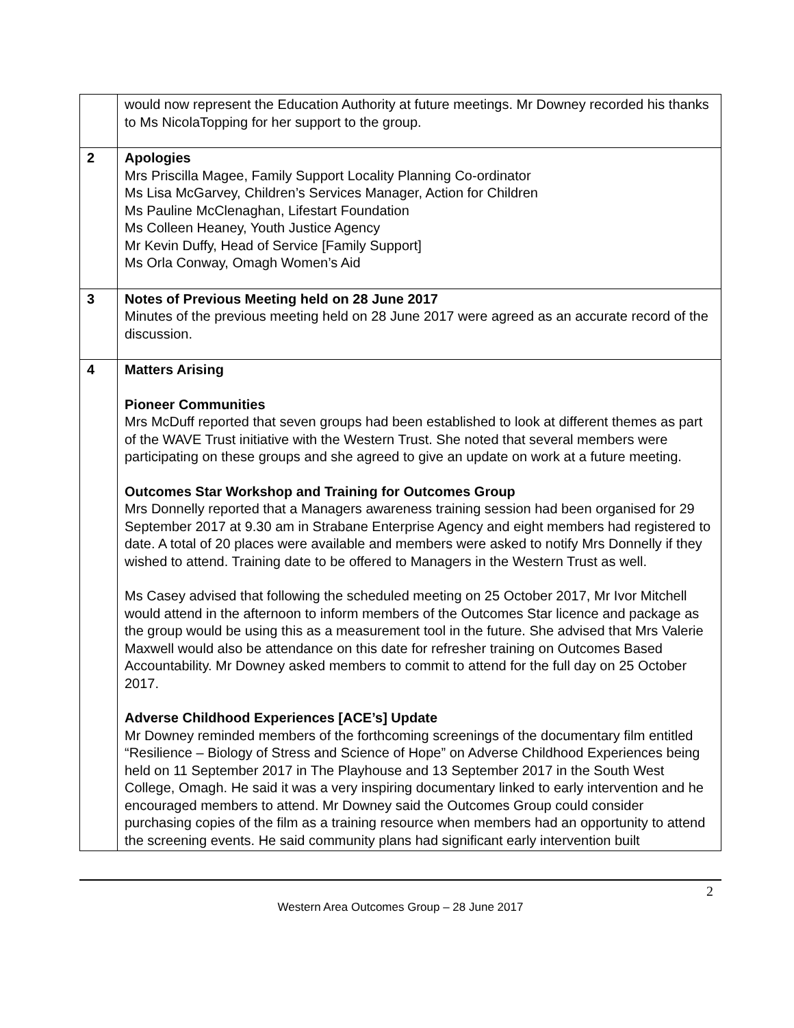| | would now represent the Education Authority at future meetings. Mr Downey recorded his thanks to Ms NicolaTopping for her support to the group. |
| 2 | Apologies Mrs Priscilla Magee, Family Support Locality Planning Co-ordinator Ms Lisa McGarvey, Children’s Services Manager, Action for Children Ms Pauline McClenaghan, Lifestart Foundation Ms Colleen Heaney, Youth Justice Agency Mr Kevin Duffy, Head of Service [Family Support] Ms Orla Conway, Omagh Women’s Aid |
| 3 | Notes of Previous Meeting held on 28 June 2017 Minutes of the previous meeting held on 28 June 2017 were agreed as an accurate record of the discussion. |
| 4 | Matters Arising Pioneer Communities Mrs McDuff reported that seven groups had been established to look at different themes as part of the WAVE Trust initiative with the Western Trust. She noted that several members were participating on these groups and she agreed to give an update on work at a future meeting. Outcomes Star Workshop and Training for Outcomes Group Mrs Donnelly reported that a Managers awareness training session had been organised for 29 September 2017 at 9.30 am in Strabane Enterprise Agency and eight members had registered to date. A total of 20 places were available and members were asked to notify Mrs Donnelly if they wished to attend. Training date to be offered to Managers in the Western Trust as well. Ms Casey advised that following the scheduled meeting on 25 October 2017, Mr Ivor Mitchell would attend in the afternoon to inform members of the Outcomes Star licence and package as the group would be using this as a measurement tool in the future. She advised that Mrs Valerie Maxwell would also be attendance on this date for refresher training on Outcomes Based Accountability. Mr Downey asked members to commit to attend for the full day on 25 October 2017. Adverse Childhood Experiences [ACE’s] Update Mr Downey reminded members of the forthcoming screenings of the documentary film entitled “Resilience – Biology of Stress and Science of Hope” on Adverse Childhood Experiences being held on 11 September 2017 in The Playhouse and 13 September 2017 in the South West College, Omagh. He said it was a very inspiring documentary linked to early intervention and he encouraged members to attend. Mr Downey said the Outcomes Group could consider purchasing copies of the film as a training resource when members had an opportunity to attend the screening events. He said community plans had significant early intervention built |
2
Western Area Outcomes Group – 28 June 2017